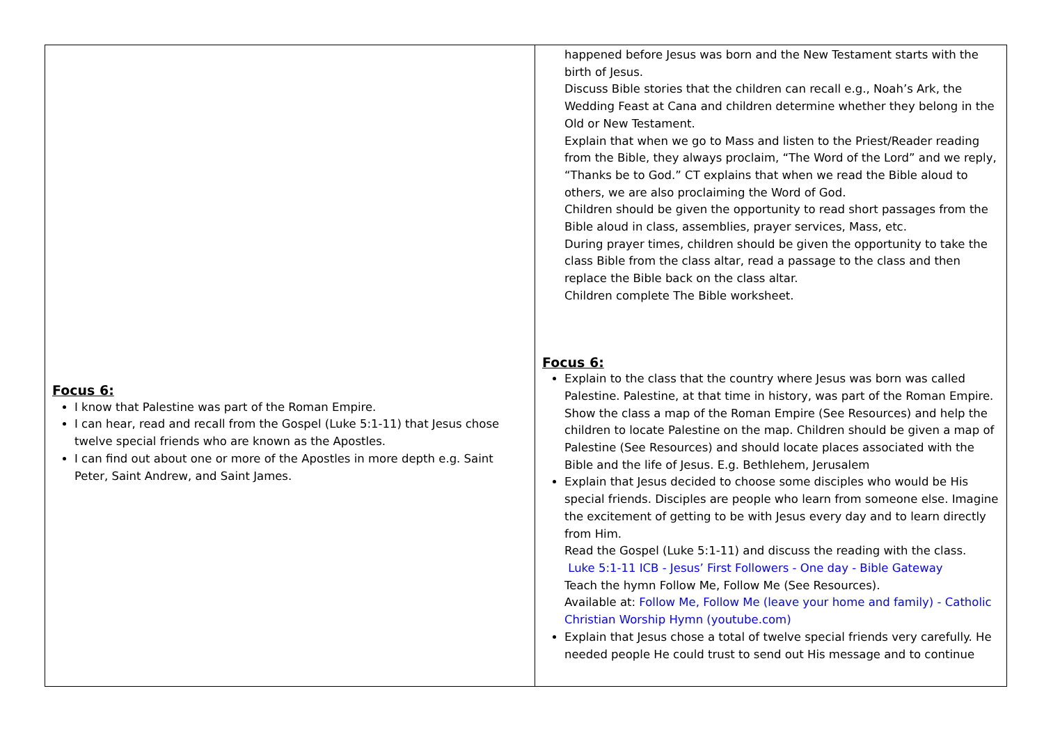| Focus 6: I know that Palestine was part of the Roman Empire. I can hear, read and recall from the Gospel (Luke 5:1-11) that Jesus chose twelve special friends who are known as the Apostles. I can find out about one or more of the Apostles in more depth e.g. Saint Peter, Saint Andrew, and Saint James. | happened before Jesus was born and the New Testament starts with the birth of Jesus. Discuss Bible stories that the children can recall e.g., Noah’s Ark, the Wedding Feast at Cana and children determine whether they belong in the Old or New Testament. Explain that when we go to Mass and listen to the Priest/Reader reading from the Bible, they always proclaim, “The Word of the Lord” and we reply, “Thanks be to God.” CT explains that when we read the Bible aloud to others, we are also proclaiming the Word of God. Children should be given the opportunity to read short passages from the Bible aloud in class, assemblies, prayer services, Mass, etc. During prayer times, children should be given the opportunity to take the class Bible from the class altar, read a passage to the class and then replace the Bible back on the class altar. Children complete The Bible worksheet. Focus 6: Explain to the class that the country where Jesus was born was called Palestine. Palestine, at that time in history, was part of the Roman Empire. Show the class a map of the Roman Empire (See Resources) and help the children to locate Palestine on the map. Children should be given a map of Palestine (See Resources) and should locate places associated with the Bible and the life of Jesus. E.g. Bethlehem, Jerusalem Explain that Jesus decided to choose some disciples who would be His special friends. Disciples are people who learn from someone else. Imagine the excitement of getting to be with Jesus every day and to learn directly from Him. Read the Gospel (Luke 5:1-11) and discuss the reading with the class. Luke 5:1-11 ICB - Jesus’ First Followers - One day - Bible Gateway Teach the hymn Follow Me, Follow Me (See Resources). Available at: Follow Me, Follow Me (leave your home and family) - Catholic Christian Worship Hymn (youtube.com) Explain that Jesus chose a total of twelve special friends very carefully. He needed people He could trust to send out His message and to continue |